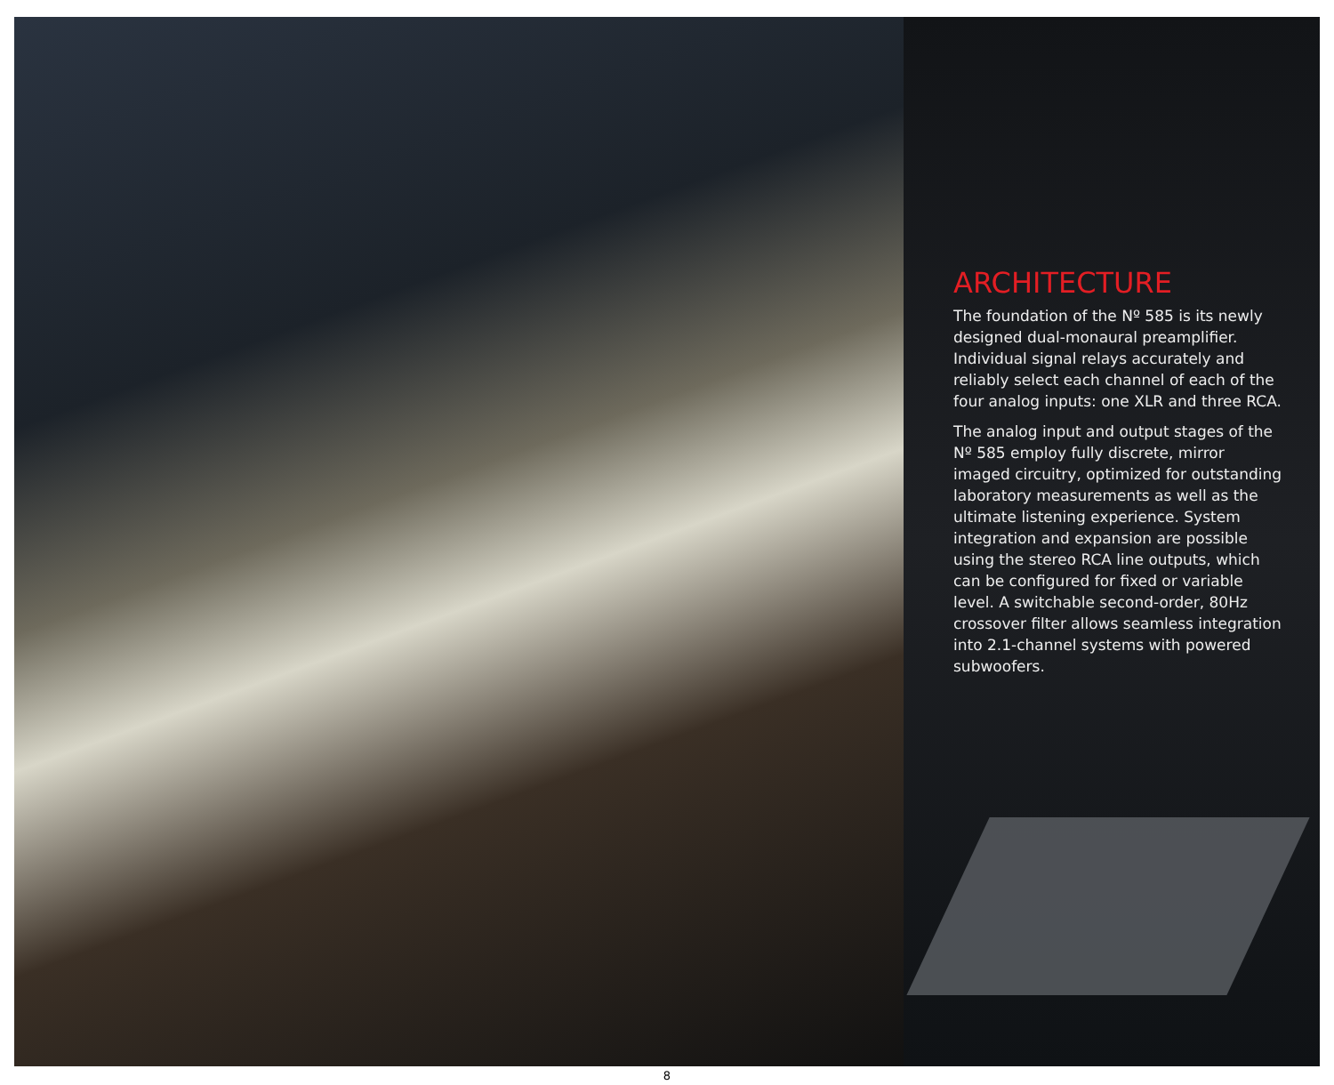ARCHITECTURE
The foundation of the Nº 585 is its newly designed dual-monaural preamplifier. Individual signal relays accurately and reliably select each channel of each of the four analog inputs: one XLR and three RCA.
The analog input and output stages of the Nº 585 employ fully discrete, mirror imaged circuitry, optimized for outstanding laboratory measurements as well as the ultimate listening experience. System integration and expansion are possible using the stereo RCA line outputs, which can be configured for fixed or variable level. A switchable second-order, 80Hz crossover filter allows seamless integration into 2.1-channel systems with powered subwoofers.
8